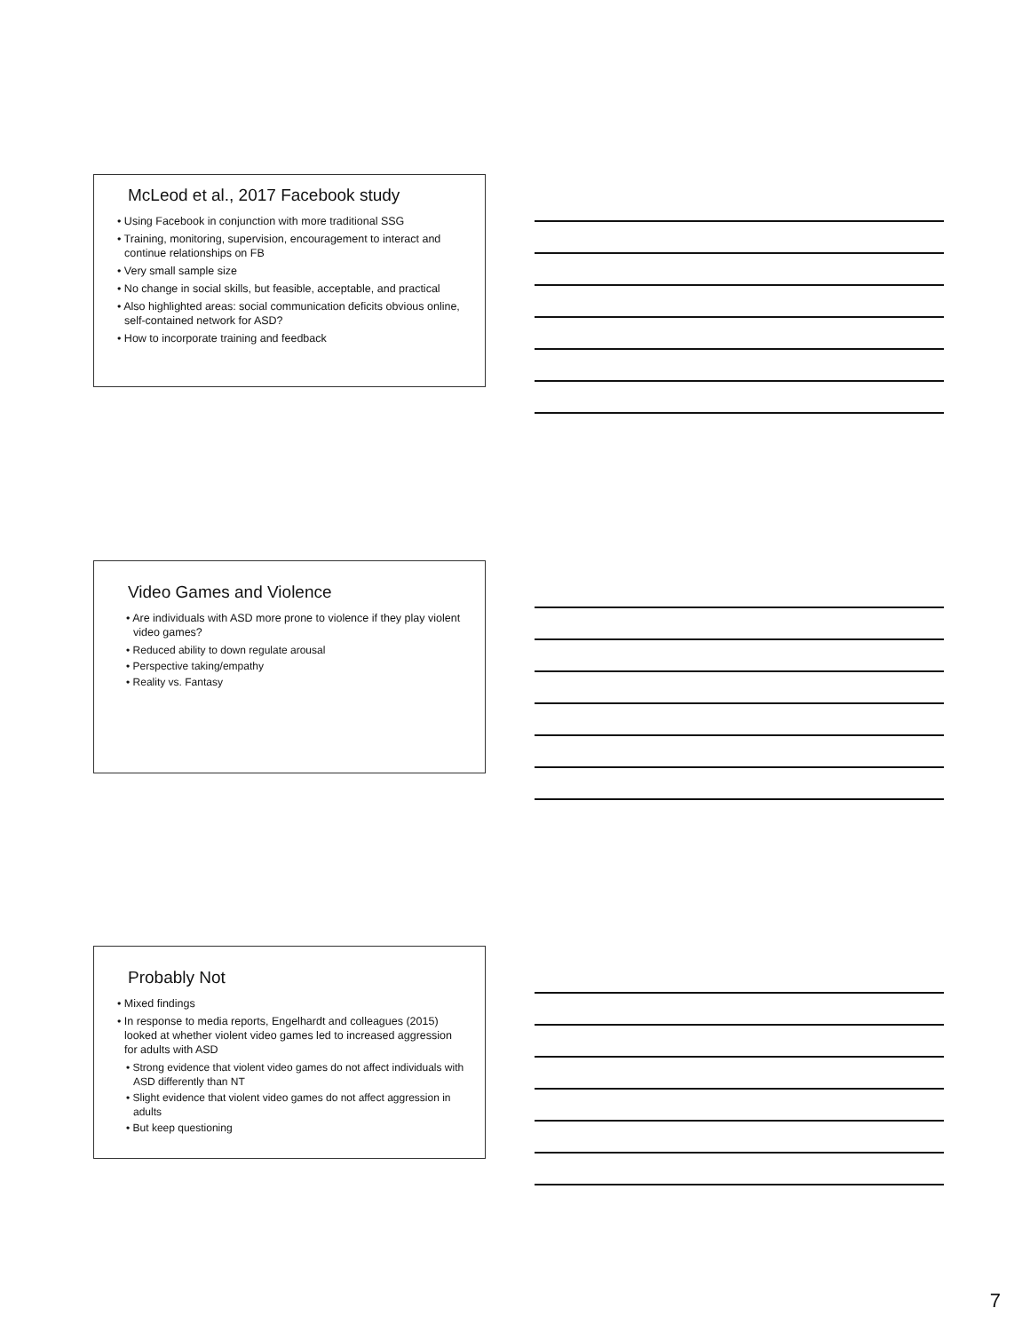McLeod et al., 2017 Facebook study
• Using Facebook in conjunction with more traditional SSG
• Training, monitoring, supervision, encouragement to interact and continue relationships on FB
• Very small sample size
• No change in social skills, but feasible, acceptable, and practical
• Also highlighted areas: social communication deficits obvious online, self-contained network for ASD?
• How to incorporate training and feedback
Video Games and Violence
• Are individuals with ASD more prone to violence if they play violent video games?
• Reduced ability to down regulate arousal
• Perspective taking/empathy
• Reality vs. Fantasy
Probably Not
• Mixed findings
• In response to media reports, Engelhardt and colleagues (2015) looked at whether violent video games led to increased aggression for adults with ASD
• Strong evidence that violent video games do not affect individuals with ASD differently than NT
• Slight evidence that violent video games do not affect aggression in adults
• But keep questioning
7